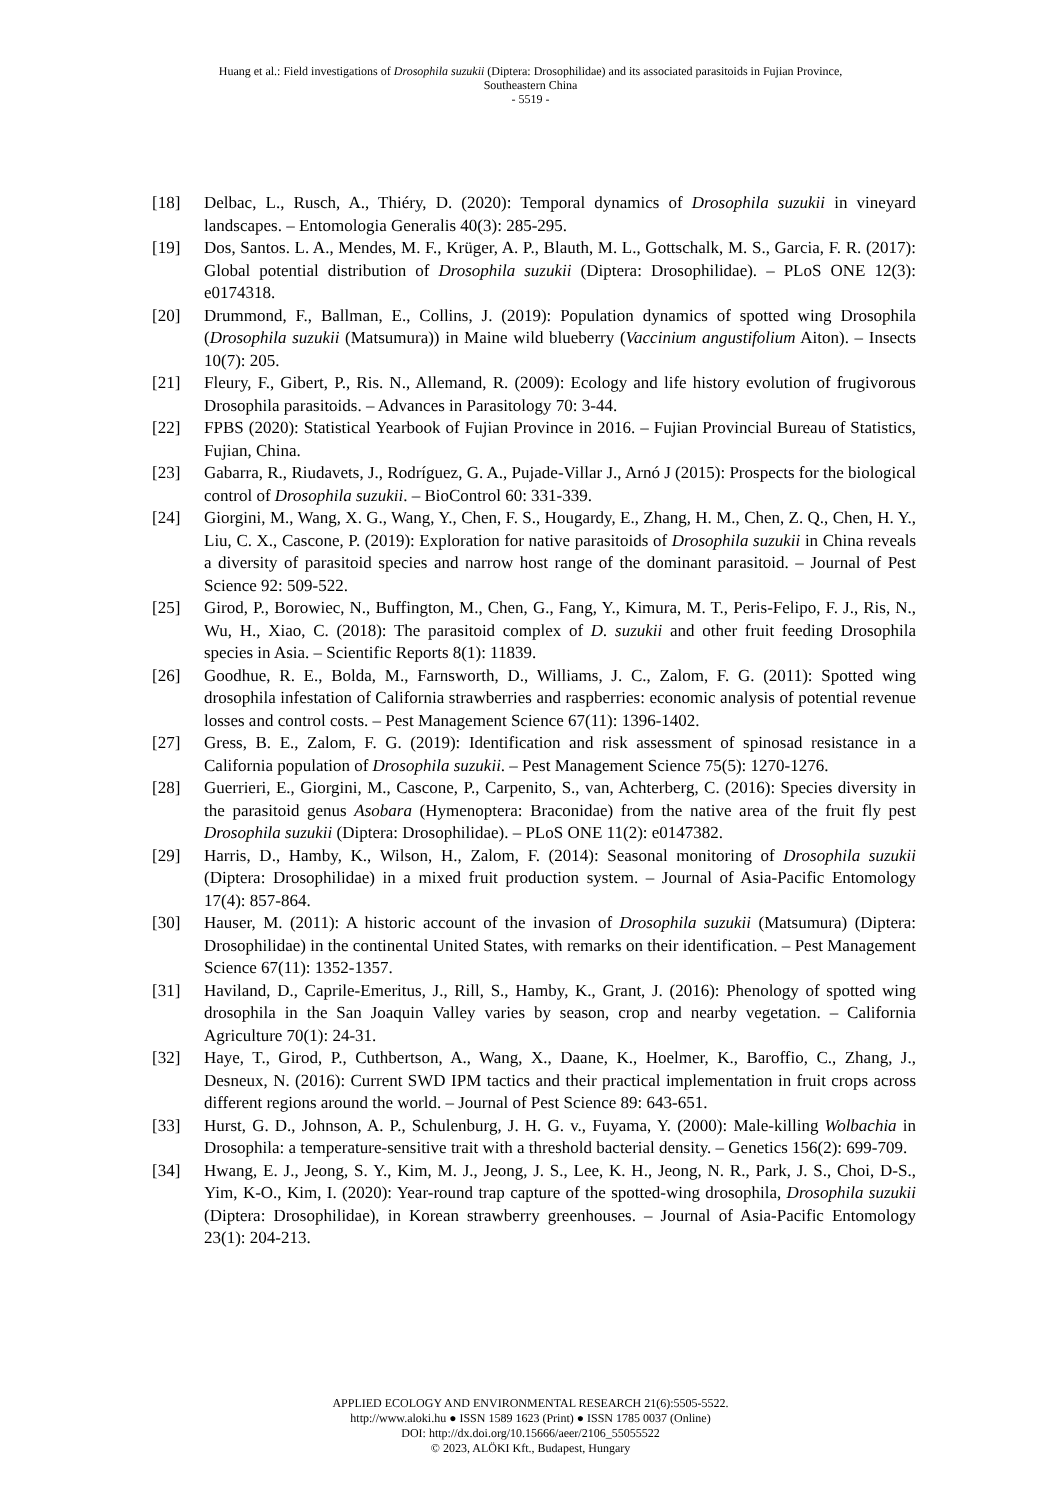Huang et al.: Field investigations of Drosophila suzukii (Diptera: Drosophilidae) and its associated parasitoids in Fujian Province,
Southeastern China
- 5519 -
[18] Delbac, L., Rusch, A., Thiéry, D. (2020): Temporal dynamics of Drosophila suzukii in vineyard landscapes. – Entomologia Generalis 40(3): 285-295.
[19] Dos, Santos. L. A., Mendes, M. F., Krüger, A. P., Blauth, M. L., Gottschalk, M. S., Garcia, F. R. (2017): Global potential distribution of Drosophila suzukii (Diptera: Drosophilidae). – PLoS ONE 12(3): e0174318.
[20] Drummond, F., Ballman, E., Collins, J. (2019): Population dynamics of spotted wing Drosophila (Drosophila suzukii (Matsumura)) in Maine wild blueberry (Vaccinium angustifolium Aiton). – Insects 10(7): 205.
[21] Fleury, F., Gibert, P., Ris. N., Allemand, R. (2009): Ecology and life history evolution of frugivorous Drosophila parasitoids. – Advances in Parasitology 70: 3-44.
[22] FPBS (2020): Statistical Yearbook of Fujian Province in 2016. – Fujian Provincial Bureau of Statistics, Fujian, China.
[23] Gabarra, R., Riudavets, J., Rodríguez, G. A., Pujade-Villar J., Arnó J (2015): Prospects for the biological control of Drosophila suzukii. – BioControl 60: 331-339.
[24] Giorgini, M., Wang, X. G., Wang, Y., Chen, F. S., Hougardy, E., Zhang, H. M., Chen, Z. Q., Chen, H. Y., Liu, C. X., Cascone, P. (2019): Exploration for native parasitoids of Drosophila suzukii in China reveals a diversity of parasitoid species and narrow host range of the dominant parasitoid. – Journal of Pest Science 92: 509-522.
[25] Girod, P., Borowiec, N., Buffington, M., Chen, G., Fang, Y., Kimura, M. T., Peris-Felipo, F. J., Ris, N., Wu, H., Xiao, C. (2018): The parasitoid complex of D. suzukii and other fruit feeding Drosophila species in Asia. – Scientific Reports 8(1): 11839.
[26] Goodhue, R. E., Bolda, M., Farnsworth, D., Williams, J. C., Zalom, F. G. (2011): Spotted wing drosophila infestation of California strawberries and raspberries: economic analysis of potential revenue losses and control costs. – Pest Management Science 67(11): 1396-1402.
[27] Gress, B. E., Zalom, F. G. (2019): Identification and risk assessment of spinosad resistance in a California population of Drosophila suzukii. – Pest Management Science 75(5): 1270-1276.
[28] Guerrieri, E., Giorgini, M., Cascone, P., Carpenito, S., van, Achterberg, C. (2016): Species diversity in the parasitoid genus Asobara (Hymenoptera: Braconidae) from the native area of the fruit fly pest Drosophila suzukii (Diptera: Drosophilidae). – PLoS ONE 11(2): e0147382.
[29] Harris, D., Hamby, K., Wilson, H., Zalom, F. (2014): Seasonal monitoring of Drosophila suzukii (Diptera: Drosophilidae) in a mixed fruit production system. – Journal of Asia-Pacific Entomology 17(4): 857-864.
[30] Hauser, M. (2011): A historic account of the invasion of Drosophila suzukii (Matsumura) (Diptera: Drosophilidae) in the continental United States, with remarks on their identification. – Pest Management Science 67(11): 1352-1357.
[31] Haviland, D., Caprile-Emeritus, J., Rill, S., Hamby, K., Grant, J. (2016): Phenology of spotted wing drosophila in the San Joaquin Valley varies by season, crop and nearby vegetation. – California Agriculture 70(1): 24-31.
[32] Haye, T., Girod, P., Cuthbertson, A., Wang, X., Daane, K., Hoelmer, K., Baroffio, C., Zhang, J., Desneux, N. (2016): Current SWD IPM tactics and their practical implementation in fruit crops across different regions around the world. – Journal of Pest Science 89: 643-651.
[33] Hurst, G. D., Johnson, A. P., Schulenburg, J. H. G. v., Fuyama, Y. (2000): Male-killing Wolbachia in Drosophila: a temperature-sensitive trait with a threshold bacterial density. – Genetics 156(2): 699-709.
[34] Hwang, E. J., Jeong, S. Y., Kim, M. J., Jeong, J. S., Lee, K. H., Jeong, N. R., Park, J. S., Choi, D-S., Yim, K-O., Kim, I. (2020): Year-round trap capture of the spotted-wing drosophila, Drosophila suzukii (Diptera: Drosophilidae), in Korean strawberry greenhouses. – Journal of Asia-Pacific Entomology 23(1): 204-213.
APPLIED ECOLOGY AND ENVIRONMENTAL RESEARCH 21(6):5505-5522.
http://www.aloki.hu ● ISSN 1589 1623 (Print) ● ISSN 1785 0037 (Online)
DOI: http://dx.doi.org/10.15666/aeer/2106_55055522
© 2023, ALÖKI Kft., Budapest, Hungary